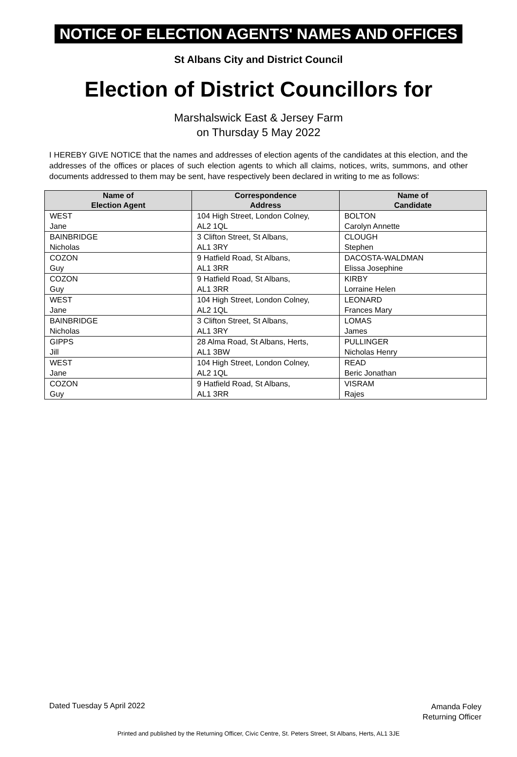NOTICE OF ELECTION AGENTS' NAMES AND OFFICES
St Albans City and District Council
Election of District Councillors for
Marshalswick East & Jersey Farm
on Thursday 5 May 2022
I HEREBY GIVE NOTICE that the names and addresses of election agents of the candidates at this election, and the addresses of the offices or places of such election agents to which all claims, notices, writs, summons, and other documents addressed to them may be sent, have respectively been declared in writing to me as follows:
| Name of Election Agent | Correspondence Address | Name of Candidate |
| --- | --- | --- |
| WEST Jane | 104 High Street, London Colney, AL2 1QL | BOLTON Carolyn Annette |
| BAINBRIDGE Nicholas | 3 Clifton Street, St Albans, AL1 3RY | CLOUGH Stephen |
| COZON Guy | 9 Hatfield Road, St Albans, AL1 3RR | DACOSTA-WALDMAN Elissa Josephine |
| COZON Guy | 9 Hatfield Road, St Albans, AL1 3RR | KIRBY Lorraine Helen |
| WEST Jane | 104 High Street, London Colney, AL2 1QL | LEONARD Frances Mary |
| BAINBRIDGE Nicholas | 3 Clifton Street, St Albans, AL1 3RY | LOMAS James |
| GIPPS Jill | 28 Alma Road, St Albans, Herts, AL1 3BW | PULLINGER Nicholas Henry |
| WEST Jane | 104 High Street, London Colney, AL2 1QL | READ Beric Jonathan |
| COZON Guy | 9 Hatfield Road, St Albans, AL1 3RR | VISRAM Rajes |
Dated Tuesday 5 April 2022
Amanda Foley
Returning Officer
Printed and published by the Returning Officer, Civic Centre, St. Peters Street, St Albans, Herts, AL1 3JE